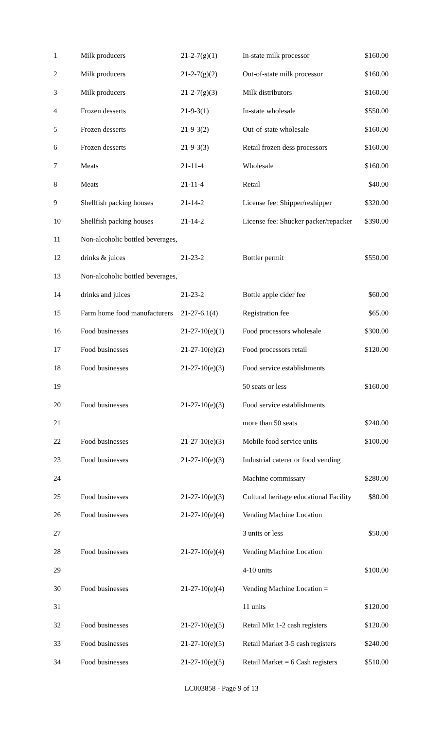| 1 | Milk producers | 21-2-7(g)(1) | In-state milk processor | $160.00 |
| 2 | Milk producers | 21-2-7(g)(2) | Out-of-state milk processor | $160.00 |
| 3 | Milk producers | 21-2-7(g)(3) | Milk distributors | $160.00 |
| 4 | Frozen desserts | 21-9-3(1) | In-state wholesale | $550.00 |
| 5 | Frozen desserts | 21-9-3(2) | Out-of-state wholesale | $160.00 |
| 6 | Frozen desserts | 21-9-3(3) | Retail frozen dess processors | $160.00 |
| 7 | Meats | 21-11-4 | Wholesale | $160.00 |
| 8 | Meats | 21-11-4 | Retail | $40.00 |
| 9 | Shellfish packing houses | 21-14-2 | License fee: Shipper/reshipper | $320.00 |
| 10 | Shellfish packing houses | 21-14-2 | License fee: Shucker packer/repacker | $390.00 |
| 11 | Non-alcoholic bottled beverages, | | | |
| 12 | drinks & juices | 21-23-2 | Bottler permit | $550.00 |
| 13 | Non-alcoholic bottled beverages, | | | |
| 14 | drinks and juices | 21-23-2 | Bottle apple cider fee | $60.00 |
| 15 | Farm home food manufacturers | 21-27-6.1(4) | Registration fee | $65.00 |
| 16 | Food businesses | 21-27-10(e)(1) | Food processors wholesale | $300.00 |
| 17 | Food businesses | 21-27-10(e)(2) | Food processors retail | $120.00 |
| 18 | Food businesses | 21-27-10(e)(3) | Food service establishments | |
| 19 | | | 50 seats or less | $160.00 |
| 20 | Food businesses | 21-27-10(e)(3) | Food service establishments | |
| 21 | | | more than 50 seats | $240.00 |
| 22 | Food businesses | 21-27-10(e)(3) | Mobile food service units | $100.00 |
| 23 | Food businesses | 21-27-10(e)(3) | Industrial caterer or food vending | |
| 24 | | | Machine commissary | $280.00 |
| 25 | Food businesses | 21-27-10(e)(3) | Cultural heritage educational Facility | $80.00 |
| 26 | Food businesses | 21-27-10(e)(4) | Vending Machine Location | |
| 27 | | | 3 units or less | $50.00 |
| 28 | Food businesses | 21-27-10(e)(4) | Vending Machine Location | |
| 29 | | | 4-10 units | $100.00 |
| 30 | Food businesses | 21-27-10(e)(4) | Vending Machine Location = | |
| 31 | | | 11 units | $120.00 |
| 32 | Food businesses | 21-27-10(e)(5) | Retail Mkt 1-2 cash registers | $120.00 |
| 33 | Food businesses | 21-27-10(e)(5) | Retail Market 3-5 cash registers | $240.00 |
| 34 | Food businesses | 21-27-10(e)(5) | Retail Market = 6 Cash registers | $510.00 |
LC003858 - Page 9 of 13